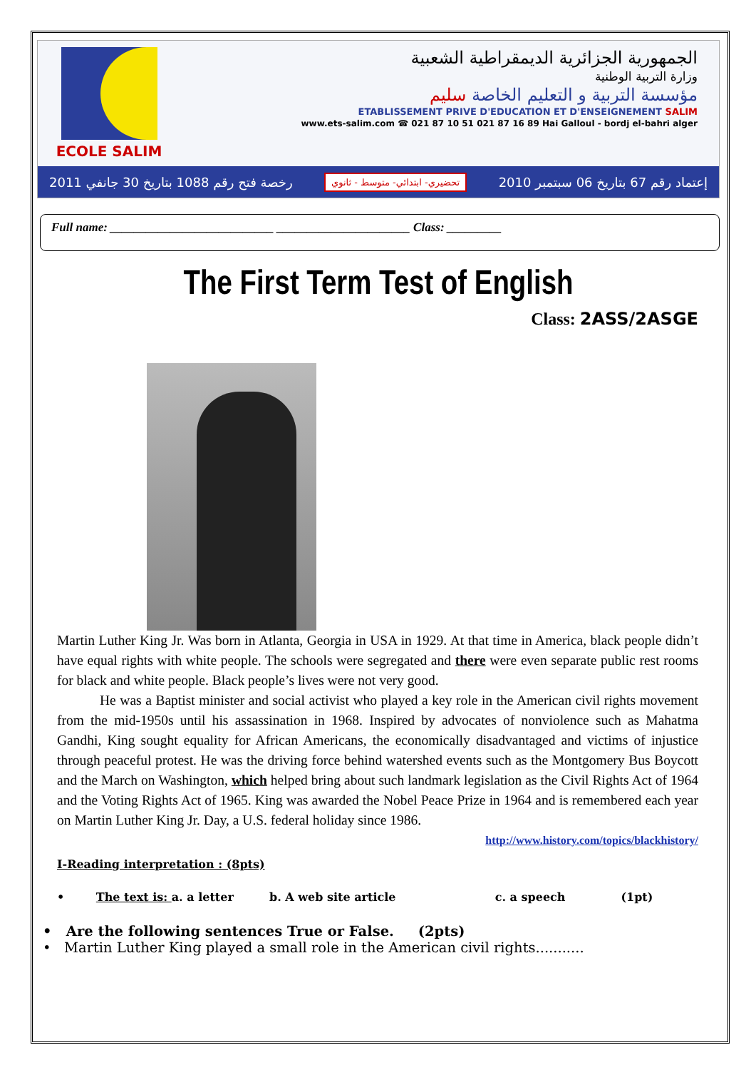ECOLE SALIM
الجمهورية الجزائرية الديمقراطية الشعبية
وزارة التربية الوطنية
مؤسسة التربية و التعليم الخاصة سليم
ETABLISSEMENT PRIVE D'EDUCATION ET D'ENSEIGNEMENT SALIM
www.ets-salim.com ☎ 021 87 10 51 021 87 16 89 Hai Galloul - bordj el-bahri alger
رخصة فتح رقم 1088 بتاريخ 30 جانفي 2011 تحضيري- ابتدائي- متوسط - ثانوي إعتماد رقم 67 بتاريخ 06 سبتمبر 2010
Full name: ___________________________ ______________________ Class: _________
The First Term Test of English
Class: 2ASS/2ASGE
Martin Luther King Jr. Was born in Atlanta, Georgia in USA in 1929. At that time in America, black people didn’t have equal rights with white people. The schools were segregated and there were even separate public rest rooms for black and white people. Black people’s lives were not very good.
He was a Baptist minister and social activist who played a key role in the American civil rights movement from the mid-1950s until his assassination in 1968. Inspired by advocates of nonviolence such as Mahatma Gandhi, King sought equality for African Americans, the economically disadvantaged and victims of injustice through peaceful protest. He was the driving force behind watershed events such as the Montgomery Bus Boycott and the March on Washington, which helped bring about such landmark legislation as the Civil Rights Act of 1964 and the Voting Rights Act of 1965. King was awarded the Nobel Peace Prize in 1964 and is remembered each year on Martin Luther King Jr. Day, a U.S. federal holiday since 1986.
http://www.history.com/topics/blackhistory/
I-Reading interpretation : (8pts)
• The text is: a. a letter b. A web site article c. a speech (1pt)
• Are the following sentences True or False. (2pts)
• Martin Luther King played a small role in the American civil rights...........